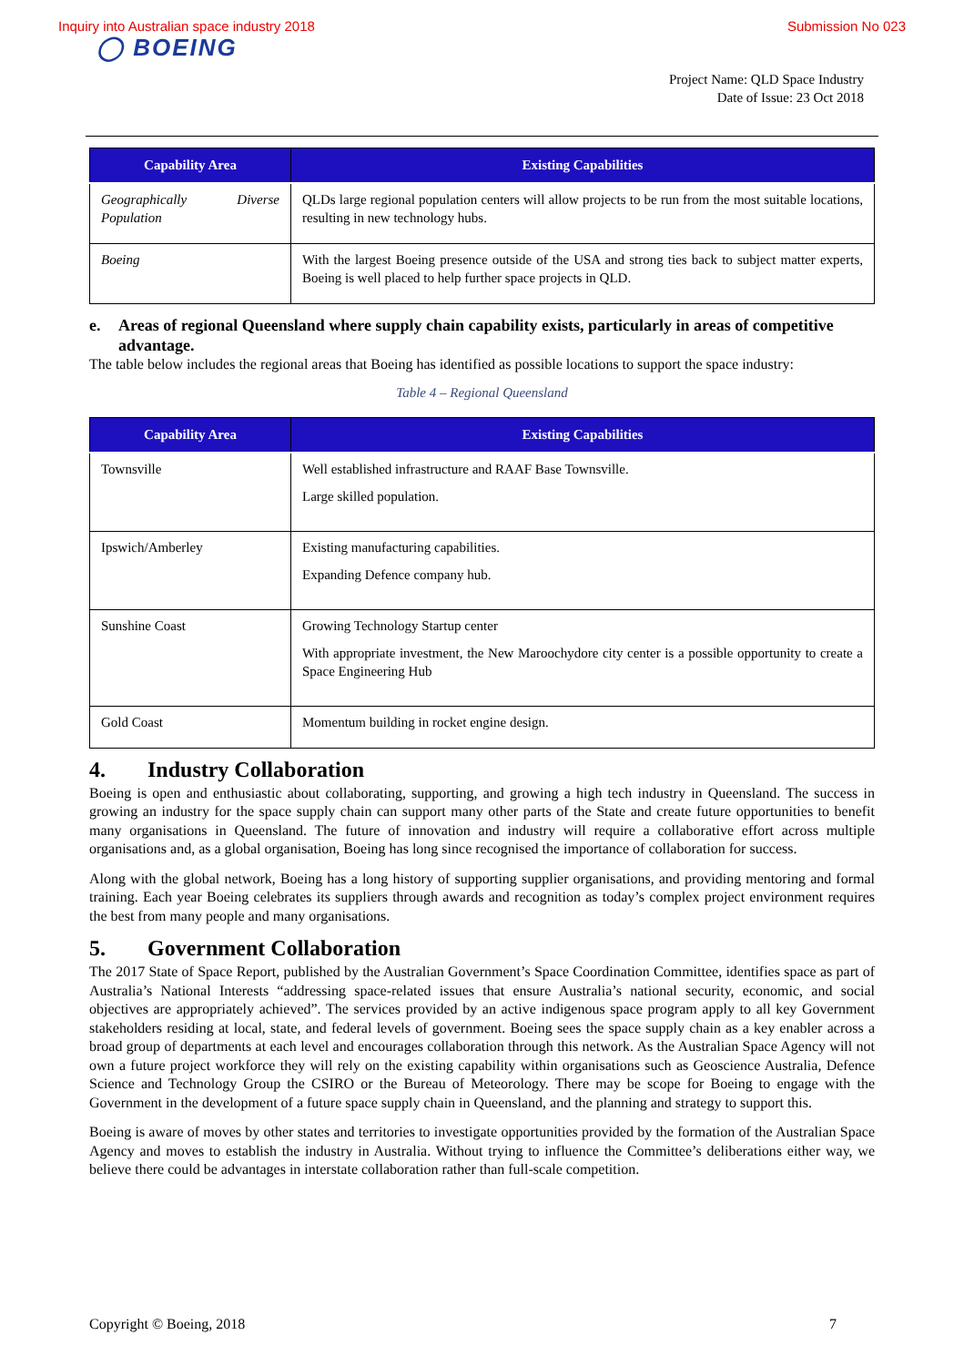Inquiry into Australian space industry 2018 Submission No 023
◯ BOEING
Project Name: QLD Space Industry
Date of Issue: 23 Oct 2018
| Capability Area | Existing Capabilities |
| --- | --- |
| Geographically Diverse Population | QLDs large regional population centers will allow projects to be run from the most suitable locations, resulting in new technology hubs. |
| Boeing | With the largest Boeing presence outside of the USA and strong ties back to subject matter experts, Boeing is well placed to help further space projects in QLD. |
e. Areas of regional Queensland where supply chain capability exists, particularly in areas of competitive advantage.
The table below includes the regional areas that Boeing has identified as possible locations to support the space industry:
Table 4 – Regional Queensland
| Capability Area | Existing Capabilities |
| --- | --- |
| Townsville | Well established infrastructure and RAAF Base Townsville. Large skilled population. |
| Ipswich/Amberley | Existing manufacturing capabilities. Expanding Defence company hub. |
| Sunshine Coast | Growing Technology Startup center With appropriate investment, the New Maroochydore city center is a possible opportunity to create a Space Engineering Hub |
| Gold Coast | Momentum building in rocket engine design. |
4. Industry Collaboration
Boeing is open and enthusiastic about collaborating, supporting, and growing a high tech industry in Queensland. The success in growing an industry for the space supply chain can support many other parts of the State and create future opportunities to benefit many organisations in Queensland. The future of innovation and industry will require a collaborative effort across multiple organisations and, as a global organisation, Boeing has long since recognised the importance of collaboration for success.
Along with the global network, Boeing has a long history of supporting supplier organisations, and providing mentoring and formal training. Each year Boeing celebrates its suppliers through awards and recognition as today’s complex project environment requires the best from many people and many organisations.
5. Government Collaboration
The 2017 State of Space Report, published by the Australian Government’s Space Coordination Committee, identifies space as part of Australia’s National Interests “addressing space-related issues that ensure Australia’s national security, economic, and social objectives are appropriately achieved”. The services provided by an active indigenous space program apply to all key Government stakeholders residing at local, state, and federal levels of government. Boeing sees the space supply chain as a key enabler across a broad group of departments at each level and encourages collaboration through this network. As the Australian Space Agency will not own a future project workforce they will rely on the existing capability within organisations such as Geoscience Australia, Defence Science and Technology Group the CSIRO or the Bureau of Meteorology. There may be scope for Boeing to engage with the Government in the development of a future space supply chain in Queensland, and the planning and strategy to support this.
Boeing is aware of moves by other states and territories to investigate opportunities provided by the formation of the Australian Space Agency and moves to establish the industry in Australia. Without trying to influence the Committee’s deliberations either way, we believe there could be advantages in interstate collaboration rather than full-scale competition.
Copyright © Boeing, 2018 7